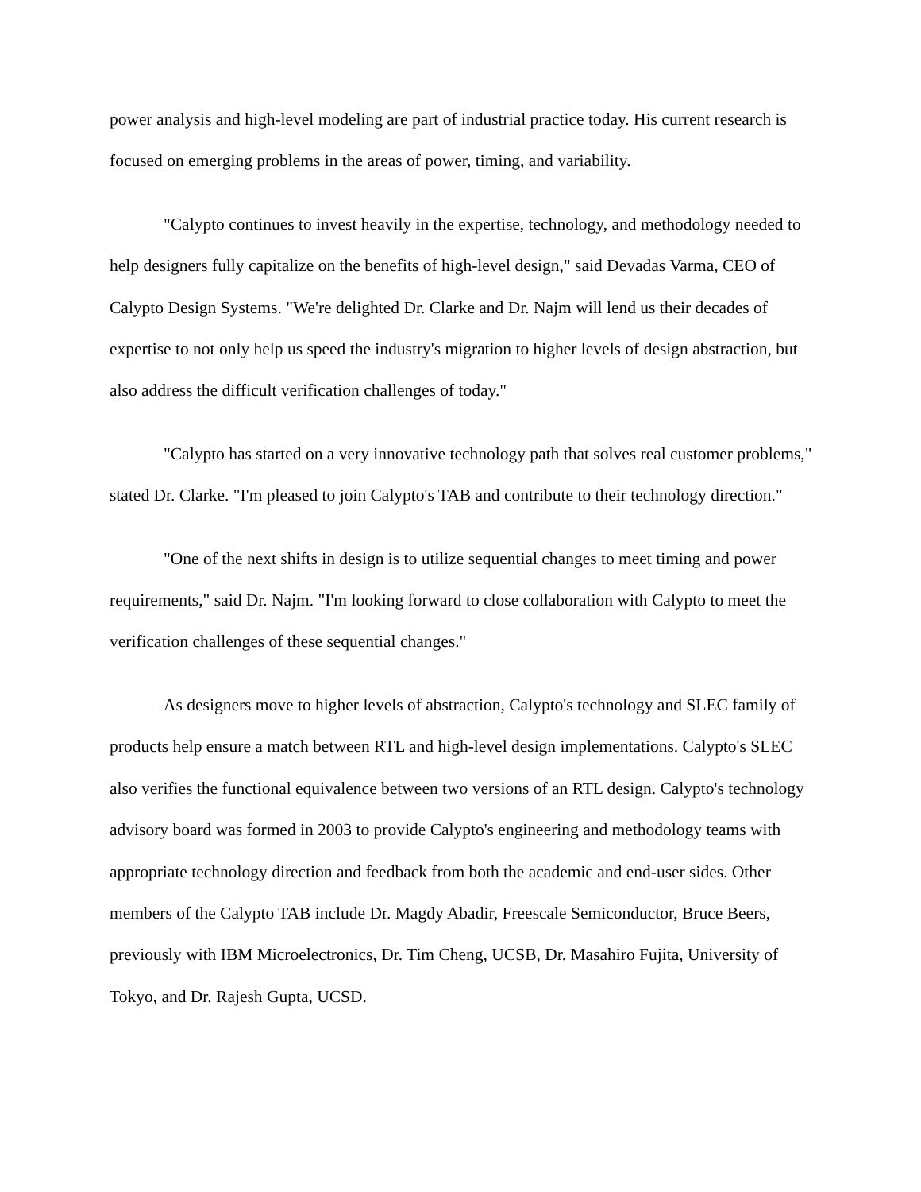power analysis and high-level modeling are part of industrial practice today. His current research is focused on emerging problems in the areas of power, timing, and variability.
"Calypto continues to invest heavily in the expertise, technology, and methodology needed to help designers fully capitalize on the benefits of high-level design," said Devadas Varma, CEO of Calypto Design Systems. "We're delighted Dr. Clarke and Dr. Najm will lend us their decades of expertise to not only help us speed the industry's migration to higher levels of design abstraction, but also address the difficult verification challenges of today."
"Calypto has started on a very innovative technology path that solves real customer problems," stated Dr. Clarke. "I'm pleased to join Calypto's TAB and contribute to their technology direction."
"One of the next shifts in design is to utilize sequential changes to meet timing and power requirements," said Dr. Najm. "I'm looking forward to close collaboration with Calypto to meet the verification challenges of these sequential changes."
As designers move to higher levels of abstraction, Calypto's technology and SLEC family of products help ensure a match between RTL and high-level design implementations. Calypto's SLEC also verifies the functional equivalence between two versions of an RTL design. Calypto's technology advisory board was formed in 2003 to provide Calypto's engineering and methodology teams with appropriate technology direction and feedback from both the academic and end-user sides. Other members of the Calypto TAB include Dr. Magdy Abadir, Freescale Semiconductor, Bruce Beers, previously with IBM Microelectronics, Dr. Tim Cheng, UCSB, Dr. Masahiro Fujita, University of Tokyo, and Dr. Rajesh Gupta, UCSD.